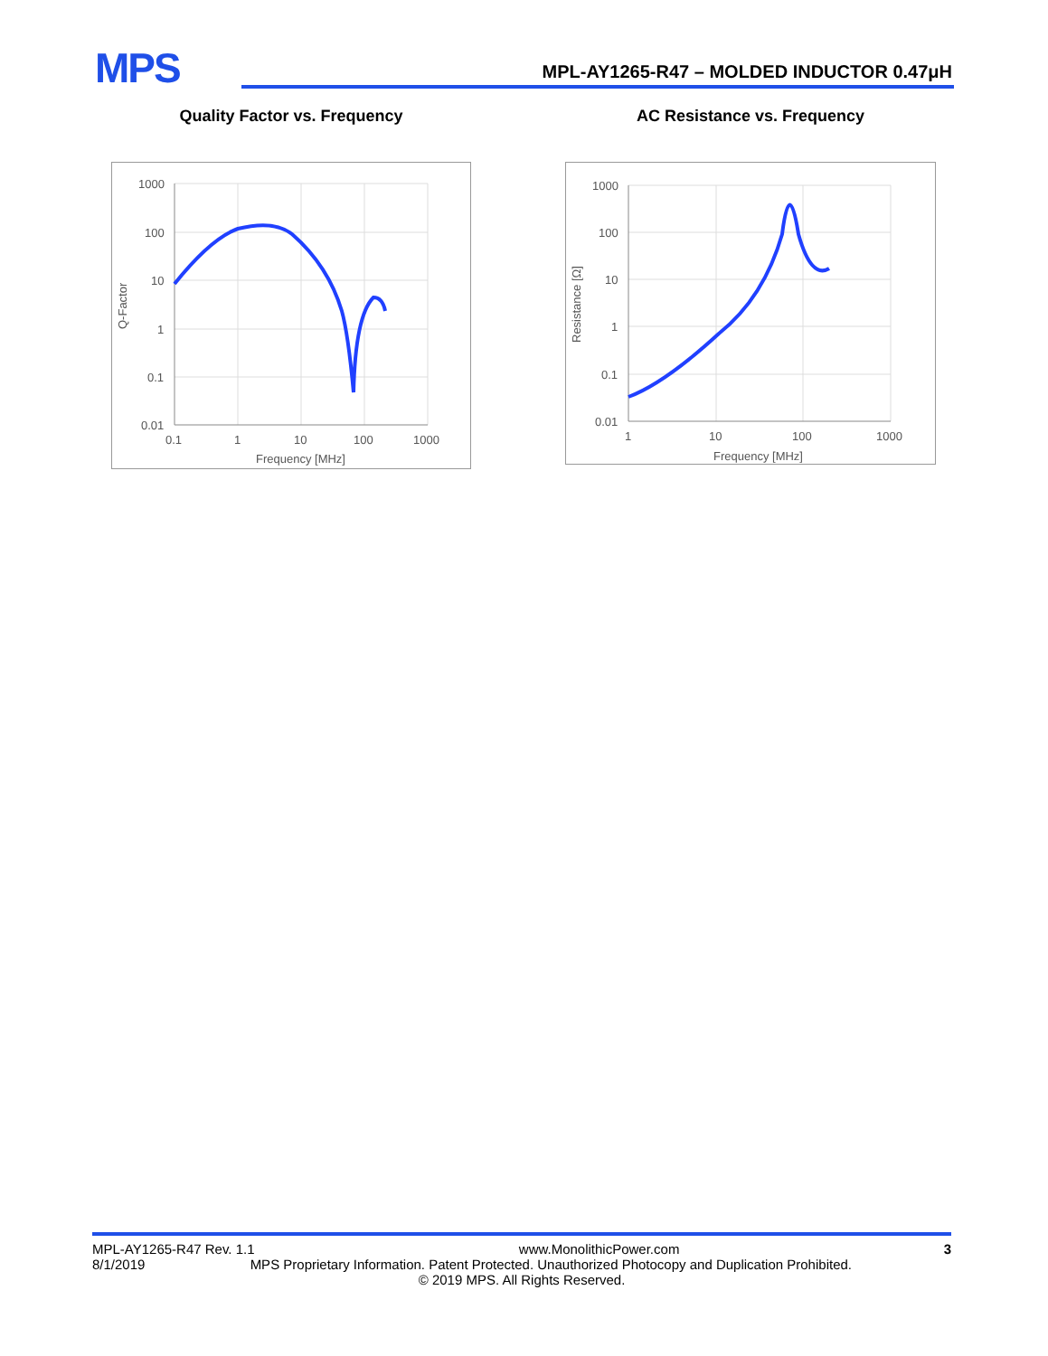MPS
MPL-AY1265-R47 – MOLDED INDUCTOR 0.47μH
Quality Factor vs. Frequency
1000
100
10
1
0.1
0.01
0.1
1
10
100
1000
Frequency [MHz]
Q-Factor
AC Resistance vs. Frequency
1000
100
10
1
0.1
0.01
1
10
100
1000
Frequency [MHz]
Resistance [Ω]
MPL-AY1265-R47 Rev. 1.1 www.MonolithicPower.com 3
8/1/2019 MPS Proprietary Information. Patent Protected. Unauthorized Photocopy and Duplication Prohibited.
© 2019 MPS. All Rights Reserved.